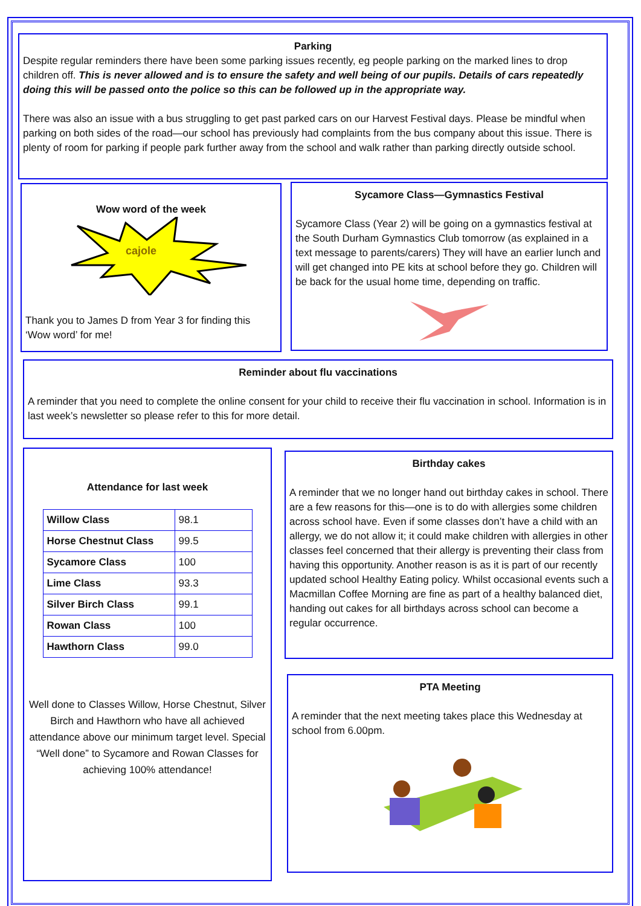Parking
Despite regular reminders there have been some parking issues recently, eg people parking on the marked lines to drop children off. This is never allowed and is to ensure the safety and well being of our pupils. Details of cars repeatedly doing this will be passed onto the police so this can be followed up in the appropriate way.
There was also an issue with a bus struggling to get past parked cars on our Harvest Festival days. Please be mindful when parking on both sides of the road—our school has previously had complaints from the bus company about this issue. There is plenty of room for parking if people park further away from the school and walk rather than parking directly outside school.
Wow word of the week
cajole
Thank you to James D from Year 3 for finding this ‘Wow word’ for me!
Sycamore Class—Gymnastics Festival
Sycamore Class (Year 2) will be going on a gymnastics festival at the South Durham Gymnastics Club tomorrow (as explained in a text message to parents/carers) They will have an earlier lunch and will get changed into PE kits at school before they go. Children will be back for the usual home time, depending on traffic.
Reminder about flu vaccinations
A reminder that you need to complete the online consent for your child to receive their flu vaccination in school. Information is in last week’s newsletter so please refer to this for more detail.
Attendance for last week
| Willow Class | 98.1 |
| Horse Chestnut Class | 99.5 |
| Sycamore Class | 100 |
| Lime Class | 93.3 |
| Silver Birch Class | 99.1 |
| Rowan Class | 100 |
| Hawthorn Class | 99.0 |
Well done to Classes Willow, Horse Chestnut, Silver Birch and Hawthorn who have all achieved attendance above our minimum target level. Special “Well done” to Sycamore and Rowan Classes for achieving 100% attendance!
Birthday cakes
A reminder that we no longer hand out birthday cakes in school. There are a few reasons for this—one is to do with allergies some children across school have. Even if some classes don’t have a child with an allergy, we do not allow it; it could make children with allergies in other classes feel concerned that their allergy is preventing their class from having this opportunity. Another reason is as it is part of our recently updated school Healthy Eating policy. Whilst occasional events such a Macmillan Coffee Morning are fine as part of a healthy balanced diet, handing out cakes for all birthdays across school can become a regular occurrence.
PTA Meeting
A reminder that the next meeting takes place this Wednesday at school from 6.00pm.